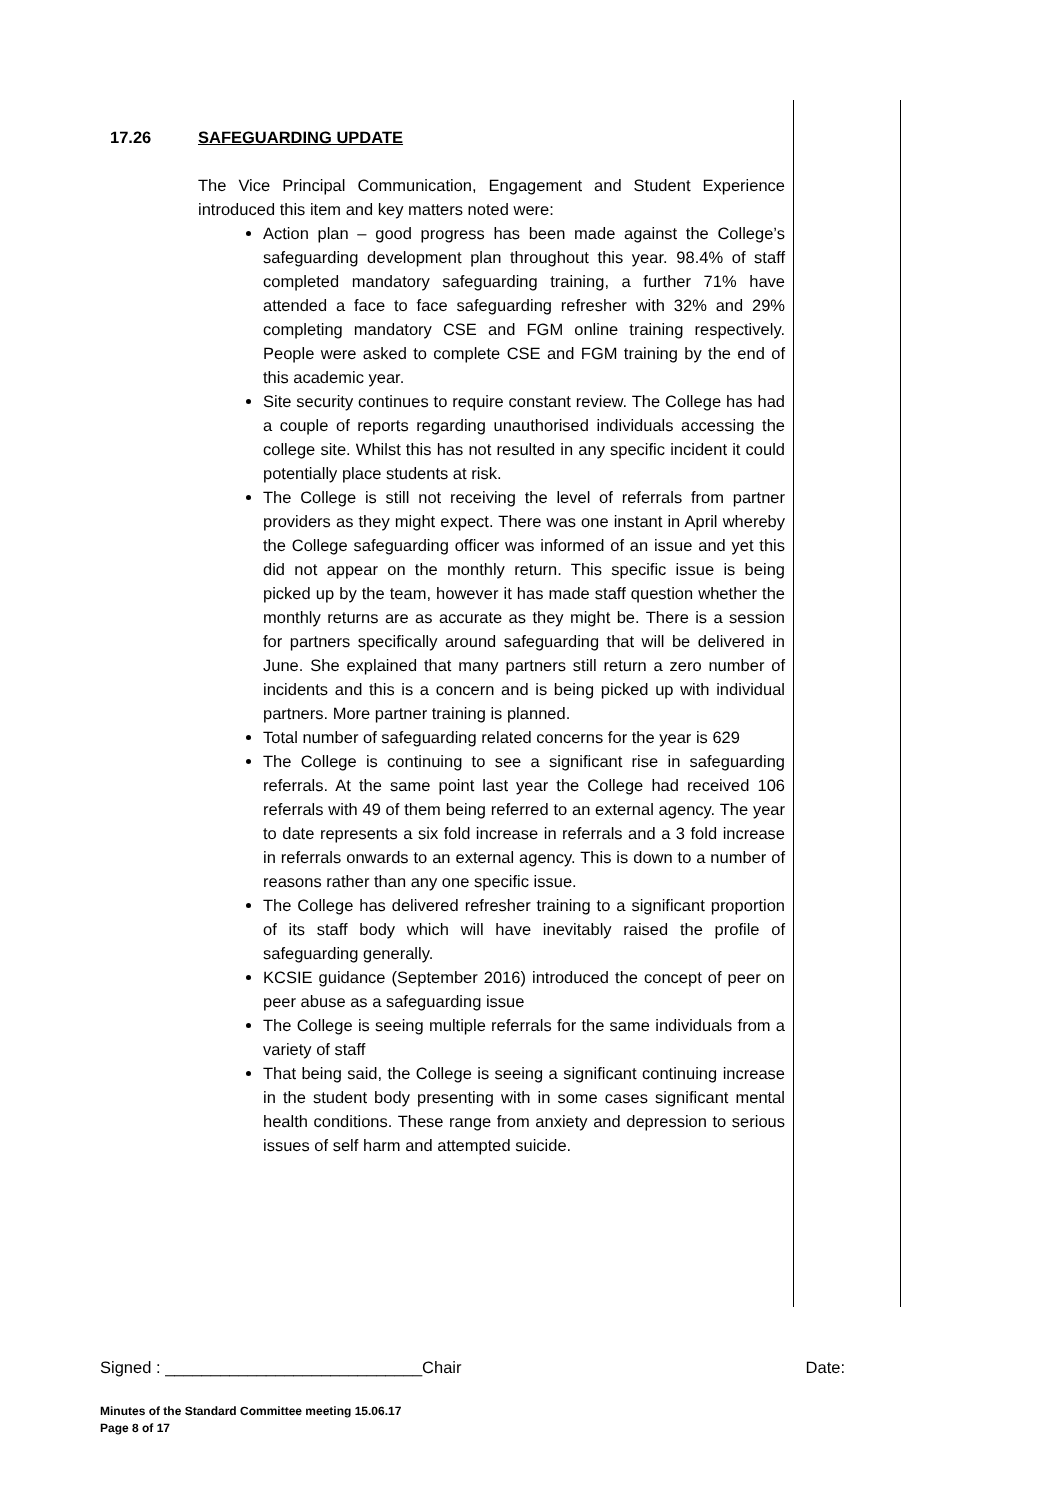17.26 SAFEGUARDING UPDATE
The Vice Principal Communication, Engagement and Student Experience introduced this item and key matters noted were:
Action plan – good progress has been made against the College’s safeguarding development plan throughout this year. 98.4% of staff completed mandatory safeguarding training, a further 71% have attended a face to face safeguarding refresher with 32% and 29% completing mandatory CSE and FGM online training respectively. People were asked to complete CSE and FGM training by the end of this academic year.
Site security continues to require constant review. The College has had a couple of reports regarding unauthorised individuals accessing the college site. Whilst this has not resulted in any specific incident it could potentially place students at risk.
The College is still not receiving the level of referrals from partner providers as they might expect. There was one instant in April whereby the College safeguarding officer was informed of an issue and yet this did not appear on the monthly return. This specific issue is being picked up by the team, however it has made staff question whether the monthly returns are as accurate as they might be. There is a session for partners specifically around safeguarding that will be delivered in June. She explained that many partners still return a zero number of incidents and this is a concern and is being picked up with individual partners. More partner training is planned.
Total number of safeguarding related concerns for the year is 629
The College is continuing to see a significant rise in safeguarding referrals. At the same point last year the College had received 106 referrals with 49 of them being referred to an external agency. The year to date represents a six fold increase in referrals and a 3 fold increase in referrals onwards to an external agency. This is down to a number of reasons rather than any one specific issue.
The College has delivered refresher training to a significant proportion of its staff body which will have inevitably raised the profile of safeguarding generally.
KCSIE guidance (September 2016) introduced the concept of peer on peer abuse as a safeguarding issue
The College is seeing multiple referrals for the same individuals from a variety of staff
That being said, the College is seeing a significant continuing increase in the student body presenting with in some cases significant mental health conditions. These range from anxiety and depression to serious issues of self harm and attempted suicide.
Signed : ____________________________Chair Date:
Minutes of the Standard Committee meeting 15.06.17
Page 8 of 17